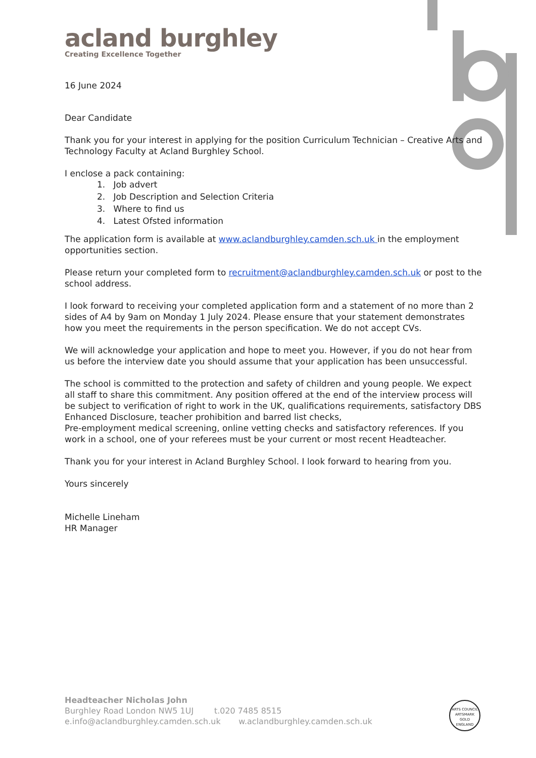acland burghley
Creating Excellence Together
16 June 2024
Dear Candidate
Thank you for your interest in applying for the position Curriculum Technician – Creative Arts and Technology Faculty at Acland Burghley School.
I enclose a pack containing:
1. Job advert
2. Job Description and Selection Criteria
3. Where to find us
4. Latest Ofsted information
The application form is available at www.aclandburghley.camden.sch.uk in the employment opportunities section.
Please return your completed form to recruitment@aclandburghley.camden.sch.uk or post to the school address.
I look forward to receiving your completed application form and a statement of no more than 2 sides of A4 by 9am on Monday 1 July 2024. Please ensure that your statement demonstrates how you meet the requirements in the person specification. We do not accept CVs.
We will acknowledge your application and hope to meet you. However, if you do not hear from us before the interview date you should assume that your application has been unsuccessful.
The school is committed to the protection and safety of children and young people. We expect all staff to share this commitment. Any position offered at the end of the interview process will be subject to verification of right to work in the UK, qualifications requirements, satisfactory DBS Enhanced Disclosure, teacher prohibition and barred list checks,
Pre-employment medical screening, online vetting checks and satisfactory references. If you work in a school, one of your referees must be your current or most recent Headteacher.
Thank you for your interest in Acland Burghley School. I look forward to hearing from you.
Yours sincerely
Michelle Lineham
HR Manager
Headteacher Nicholas John
Burghley Road London NW5 1UJ t.020 7485 8515
e.info@aclandburghley.camden.sch.uk w.aclandburghley.camden.sch.uk
ARTS COUNCIL
ARTSMARK
GOLD
ENGLAND